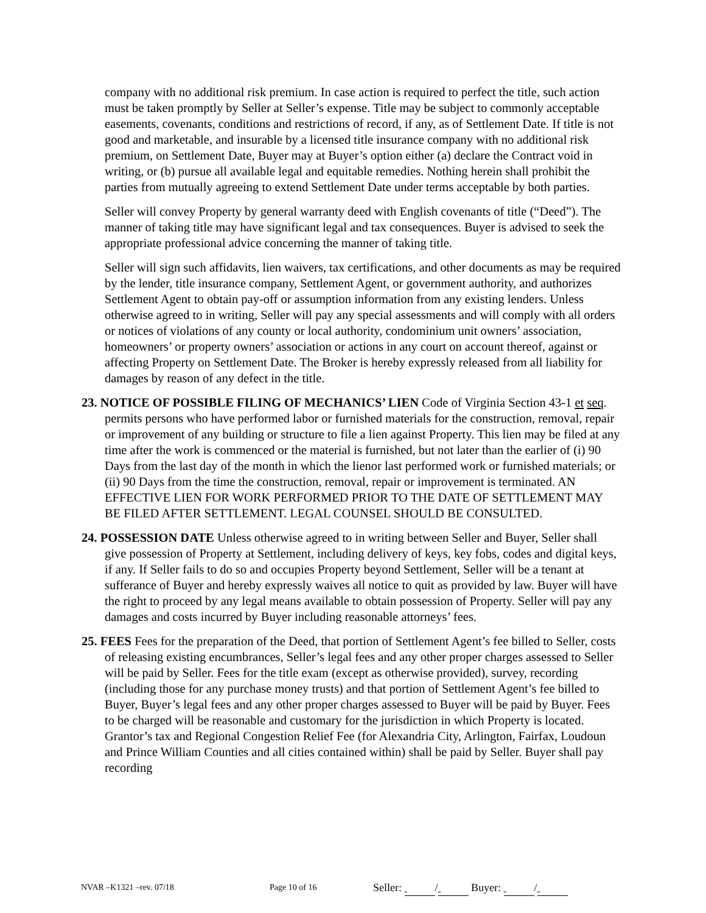company with no additional risk premium. In case action is required to perfect the title, such action must be taken promptly by Seller at Seller’s expense. Title may be subject to commonly acceptable easements, covenants, conditions and restrictions of record, if any, as of Settlement Date. If title is not good and marketable, and insurable by a licensed title insurance company with no additional risk premium, on Settlement Date, Buyer may at Buyer’s option either (a) declare the Contract void in writing, or (b) pursue all available legal and equitable remedies. Nothing herein shall prohibit the parties from mutually agreeing to extend Settlement Date under terms acceptable by both parties.
Seller will convey Property by general warranty deed with English covenants of title (“Deed”). The manner of taking title may have significant legal and tax consequences. Buyer is advised to seek the appropriate professional advice concerning the manner of taking title.
Seller will sign such affidavits, lien waivers, tax certifications, and other documents as may be required by the lender, title insurance company, Settlement Agent, or government authority, and authorizes Settlement Agent to obtain pay-off or assumption information from any existing lenders. Unless otherwise agreed to in writing, Seller will pay any special assessments and will comply with all orders or notices of violations of any county or local authority, condominium unit owners’ association, homeowners’ or property owners’ association or actions in any court on account thereof, against or affecting Property on Settlement Date. The Broker is hereby expressly released from all liability for damages by reason of any defect in the title.
23. NOTICE OF POSSIBLE FILING OF MECHANICS’ LIEN Code of Virginia Section 43-1 et seq. permits persons who have performed labor or furnished materials for the construction, removal, repair or improvement of any building or structure to file a lien against Property. This lien may be filed at any time after the work is commenced or the material is furnished, but not later than the earlier of (i) 90 Days from the last day of the month in which the lienor last performed work or furnished materials; or (ii) 90 Days from the time the construction, removal, repair or improvement is terminated. AN EFFECTIVE LIEN FOR WORK PERFORMED PRIOR TO THE DATE OF SETTLEMENT MAY BE FILED AFTER SETTLEMENT. LEGAL COUNSEL SHOULD BE CONSULTED.
24. POSSESSION DATE Unless otherwise agreed to in writing between Seller and Buyer, Seller shall give possession of Property at Settlement, including delivery of keys, key fobs, codes and digital keys, if any. If Seller fails to do so and occupies Property beyond Settlement, Seller will be a tenant at sufferance of Buyer and hereby expressly waives all notice to quit as provided by law. Buyer will have the right to proceed by any legal means available to obtain possession of Property. Seller will pay any damages and costs incurred by Buyer including reasonable attorneys’ fees.
25. FEES Fees for the preparation of the Deed, that portion of Settlement Agent’s fee billed to Seller, costs of releasing existing encumbrances, Seller’s legal fees and any other proper charges assessed to Seller will be paid by Seller. Fees for the title exam (except as otherwise provided), survey, recording (including those for any purchase money trusts) and that portion of Settlement Agent’s fee billed to Buyer, Buyer’s legal fees and any other proper charges assessed to Buyer will be paid by Buyer. Fees to be charged will be reasonable and customary for the jurisdiction in which Property is located. Grantor’s tax and Regional Congestion Relief Fee (for Alexandria City, Arlington, Fairfax, Loudoun and Prince William Counties and all cities contained within) shall be paid by Seller. Buyer shall pay recording
NVAR –K1321 –rev. 07/18 Page 10 of 16 Seller: / Buyer: /